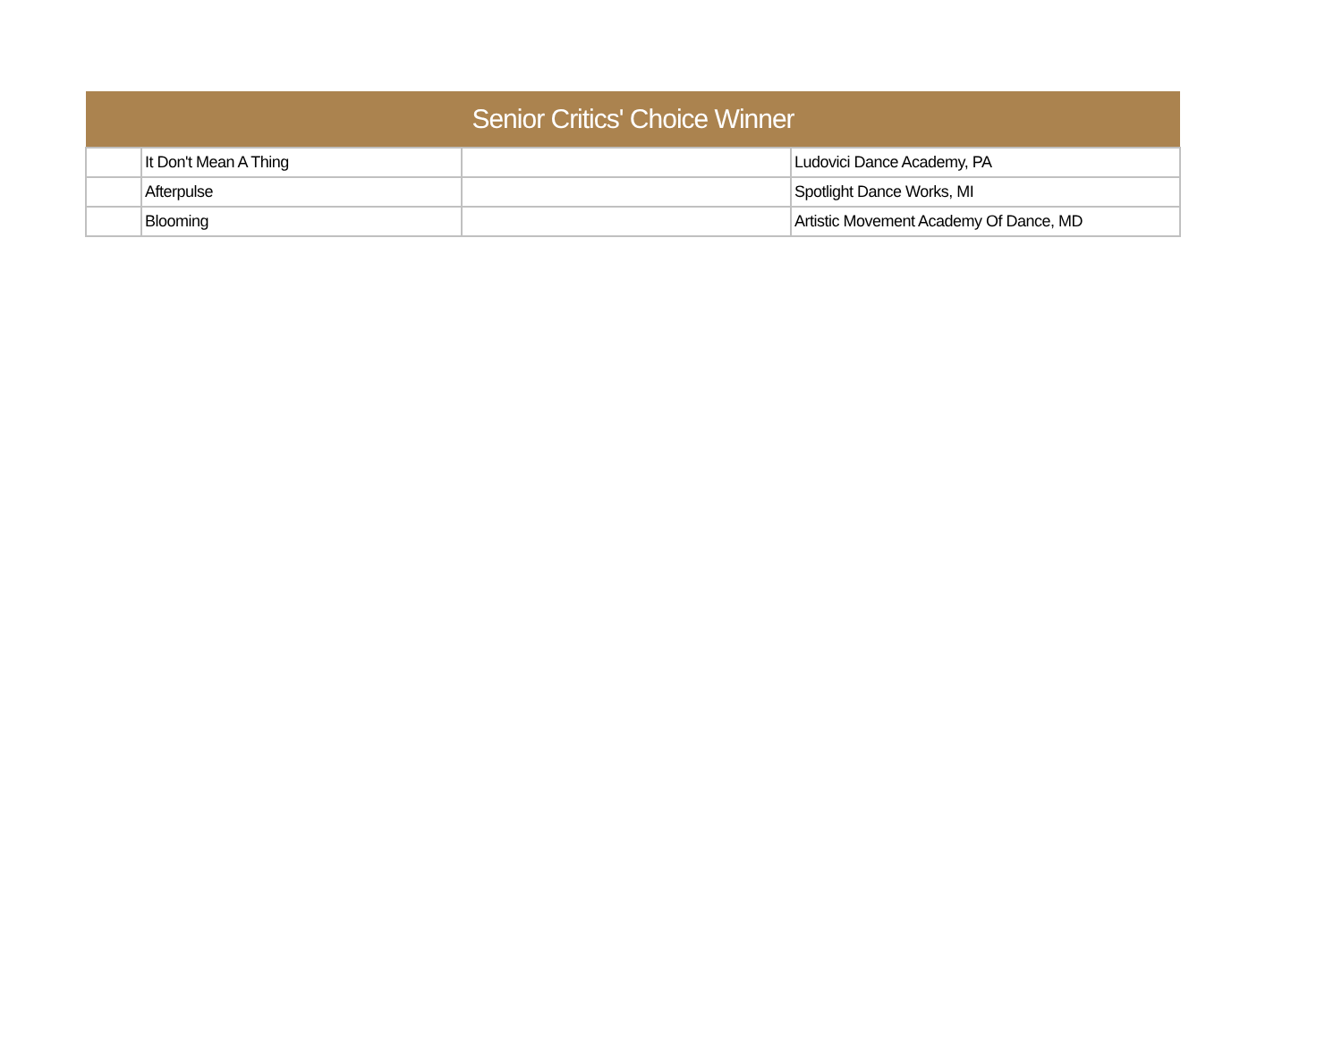| Senior Critics' Choice Winner | | | |
| --- | --- | --- | --- |
| | It Don't Mean A Thing | | Ludovici Dance Academy, PA |
| | Afterpulse | | Spotlight Dance Works, MI |
| | Blooming | | Artistic Movement Academy Of Dance, MD |